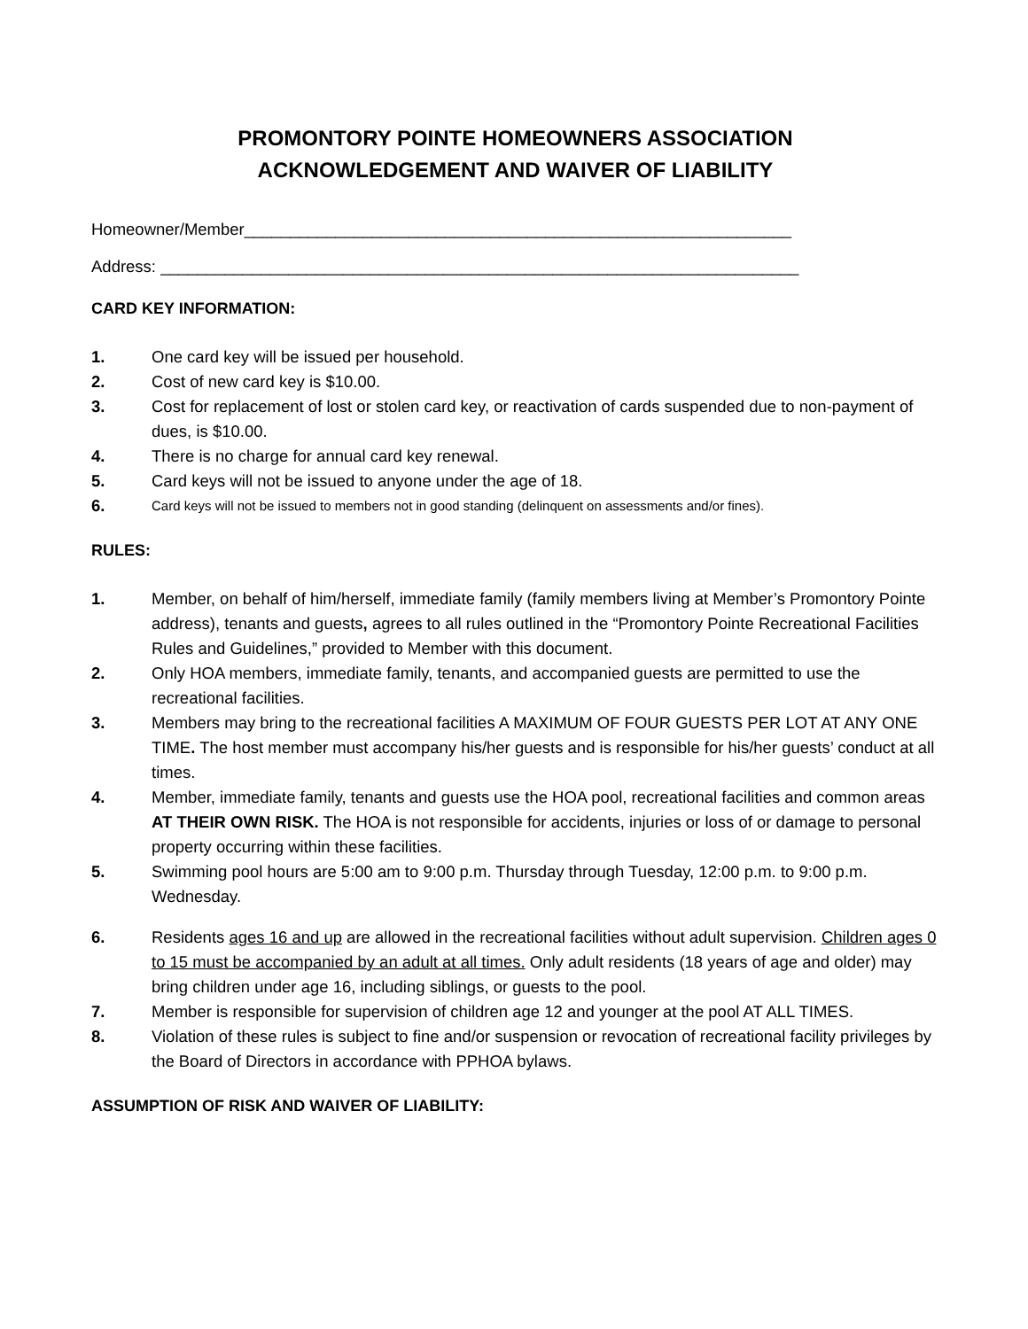PROMONTORY POINTE HOMEOWNERS ASSOCIATION
ACKNOWLEDGEMENT AND WAIVER OF LIABILITY
Homeowner/Member____________________________________________________________
Address: ______________________________________________________________________
CARD KEY INFORMATION:
1. One card key will be issued per household.
2. Cost of new card key is $10.00.
3. Cost for replacement of lost or stolen card key, or reactivation of cards suspended due to non-payment of dues, is $10.00.
4. There is no charge for annual card key renewal.
5. Card keys will not be issued to anyone under the age of 18.
6. Card keys will not be issued to members not in good standing (delinquent on assessments and/or fines).
RULES:
1. Member, on behalf of him/herself, immediate family (family members living at Member’s Promontory Pointe address), tenants and guests, agrees to all rules outlined in the “Promontory Pointe Recreational Facilities Rules and Guidelines,” provided to Member with this document.
2. Only HOA members, immediate family, tenants, and accompanied guests are permitted to use the recreational facilities.
3. Members may bring to the recreational facilities A MAXIMUM OF FOUR GUESTS PER LOT AT ANY ONE TIME. The host member must accompany his/her guests and is responsible for his/her guests’ conduct at all times.
4. Member, immediate family, tenants and guests use the HOA pool, recreational facilities and common areas AT THEIR OWN RISK. The HOA is not responsible for accidents, injuries or loss of or damage to personal property occurring within these facilities.
5. Swimming pool hours are 5:00 am to 9:00 p.m. Thursday through Tuesday, 12:00 p.m. to 9:00 p.m. Wednesday.
6. Residents ages 16 and up are allowed in the recreational facilities without adult supervision. Children ages 0 to 15 must be accompanied by an adult at all times. Only adult residents (18 years of age and older) may bring children under age 16, including siblings, or guests to the pool.
7. Member is responsible for supervision of children age 12 and younger at the pool AT ALL TIMES.
8. Violation of these rules is subject to fine and/or suspension or revocation of recreational facility privileges by the Board of Directors in accordance with PPHOA bylaws.
ASSUMPTION OF RISK AND WAIVER OF LIABILITY: